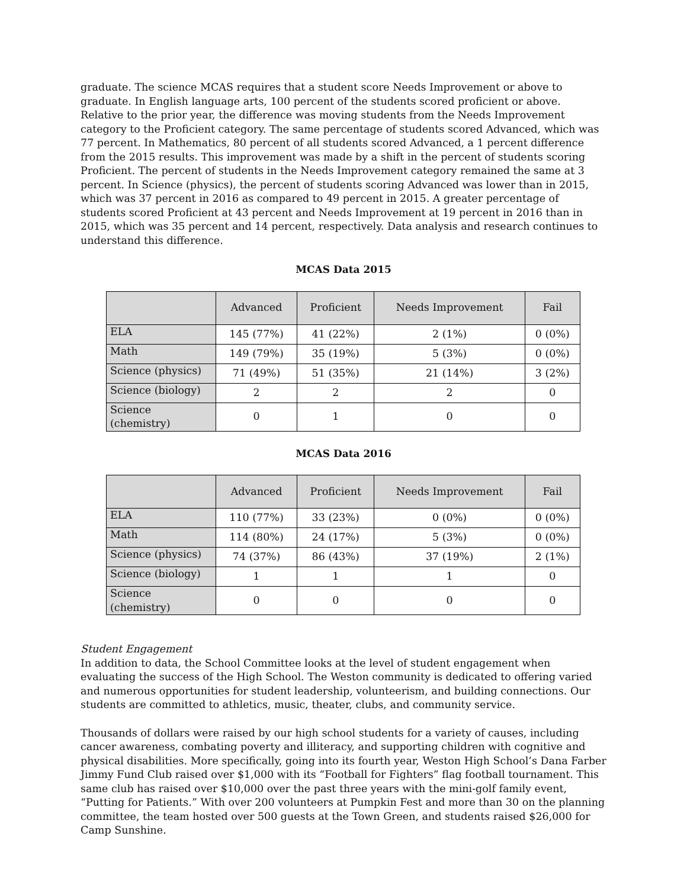graduate. The science MCAS requires that a student score Needs Improvement or above to graduate. In English language arts, 100 percent of the students scored proficient or above. Relative to the prior year, the difference was moving students from the Needs Improvement category to the Proficient category. The same percentage of students scored Advanced, which was 77 percent. In Mathematics, 80 percent of all students scored Advanced, a 1 percent difference from the 2015 results. This improvement was made by a shift in the percent of students scoring Proficient. The percent of students in the Needs Improvement category remained the same at 3 percent. In Science (physics), the percent of students scoring Advanced was lower than in 2015, which was 37 percent in 2016 as compared to 49 percent in 2015. A greater percentage of students scored Proficient at 43 percent and Needs Improvement at 19 percent in 2016 than in 2015, which was 35 percent and 14 percent, respectively. Data analysis and research continues to understand this difference.
MCAS Data 2015
| | Advanced | Proficient | Needs Improvement | Fail |
| --- | --- | --- | --- | --- |
| ELA | 145 (77%) | 41 (22%) | 2 (1%) | 0 (0%) |
| Math | 149 (79%) | 35 (19%) | 5 (3%) | 0 (0%) |
| Science (physics) | 71 (49%) | 51 (35%) | 21 (14%) | 3 (2%) |
| Science (biology) | 2 | 2 | 2 | 0 |
| Science (chemistry) | 0 | 1 | 0 | 0 |
MCAS Data 2016
| | Advanced | Proficient | Needs Improvement | Fail |
| --- | --- | --- | --- | --- |
| ELA | 110 (77%) | 33 (23%) | 0 (0%) | 0 (0%) |
| Math | 114 (80%) | 24 (17%) | 5 (3%) | 0 (0%) |
| Science (physics) | 74 (37%) | 86 (43%) | 37 (19%) | 2 (1%) |
| Science (biology) | 1 | 1 | 1 | 0 |
| Science (chemistry) | 0 | 0 | 0 | 0 |
Student Engagement
In addition to data, the School Committee looks at the level of student engagement when evaluating the success of the High School. The Weston community is dedicated to offering varied and numerous opportunities for student leadership, volunteerism, and building connections. Our students are committed to athletics, music, theater, clubs, and community service.
Thousands of dollars were raised by our high school students for a variety of causes, including cancer awareness, combating poverty and illiteracy, and supporting children with cognitive and physical disabilities. More specifically, going into its fourth year, Weston High School’s Dana Farber Jimmy Fund Club raised over $1,000 with its “Football for Fighters” flag football tournament. This same club has raised over $10,000 over the past three years with the mini-golf family event, “Putting for Patients.” With over 200 volunteers at Pumpkin Fest and more than 30 on the planning committee, the team hosted over 500 guests at the Town Green, and students raised $26,000 for Camp Sunshine.